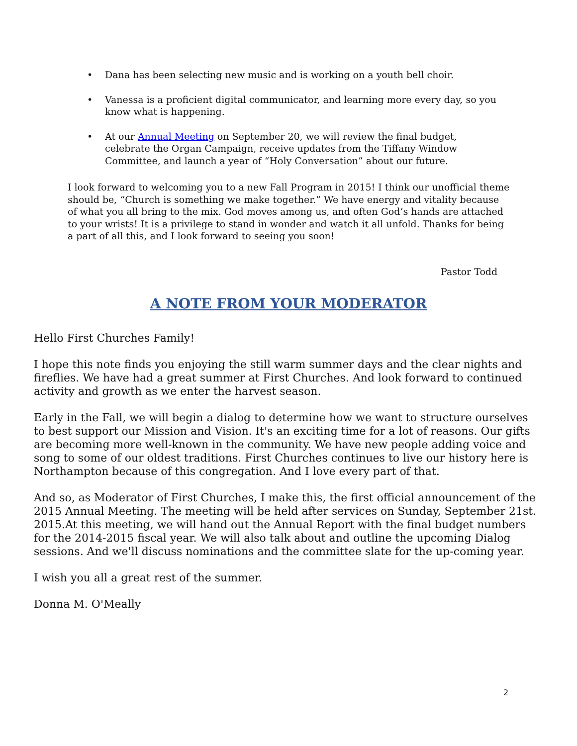• Dana has been selecting new music and is working on a youth bell choir.
• Vanessa is a proficient digital communicator, and learning more every day, so you know what is happening.
• At our Annual Meeting on September 20, we will review the final budget, celebrate the Organ Campaign, receive updates from the Tiffany Window Committee, and launch a year of “Holy Conversation” about our future.
I look forward to welcoming you to a new Fall Program in 2015! I think our unofficial theme should be, “Church is something we make together.” We have energy and vitality because of what you all bring to the mix. God moves among us, and often God’s hands are attached to your wrists! It is a privilege to stand in wonder and watch it all unfold. Thanks for being a part of all this, and I look forward to seeing you soon!
Pastor Todd
A NOTE FROM YOUR MODERATOR
Hello First Churches Family!
I hope this note finds you enjoying the still warm summer days and the clear nights and fireflies. We have had a great summer at First Churches. And look forward to continued activity and growth as we enter the harvest season.
Early in the Fall, we will begin a dialog to determine how we want to structure ourselves to best support our Mission and Vision. It's an exciting time for a lot of reasons. Our gifts are becoming more well-known in the community. We have new people adding voice and song to some of our oldest traditions. First Churches continues to live our history here is Northampton because of this congregation. And I love every part of that.
And so, as Moderator of First Churches, I make this, the first official announcement of the 2015 Annual Meeting. The meeting will be held after services on Sunday, September 21st. 2015.At this meeting, we will hand out the Annual Report with the final budget numbers for the 2014-2015 fiscal year. We will also talk about and outline the upcoming Dialog sessions. And we'll discuss nominations and the committee slate for the up-coming year.
I wish you all a great rest of the summer.
Donna M. O'Meally
2